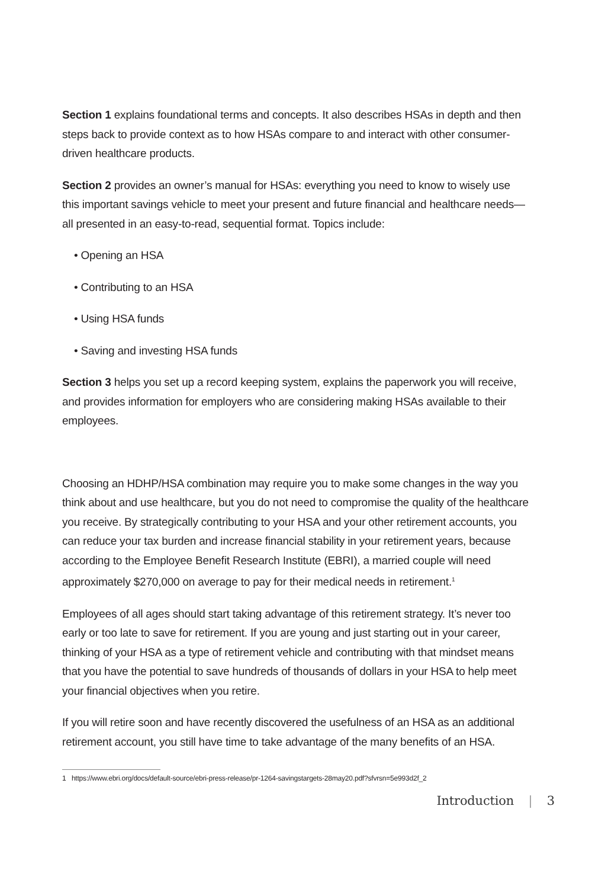Section 1 explains foundational terms and concepts. It also describes HSAs in depth and then steps back to provide context as to how HSAs compare to and interact with other consumer-driven healthcare products.
Section 2 provides an owner’s manual for HSAs: everything you need to know to wisely use this important savings vehicle to meet your present and future financial and healthcare needs—all presented in an easy-to-read, sequential format. Topics include:
• Opening an HSA
• Contributing to an HSA
• Using HSA funds
• Saving and investing HSA funds
Section 3 helps you set up a record keeping system, explains the paperwork you will receive, and provides information for employers who are considering making HSAs available to their employees.
Choosing an HDHP/HSA combination may require you to make some changes in the way you think about and use healthcare, but you do not need to compromise the quality of the healthcare you receive. By strategically contributing to your HSA and your other retirement accounts, you can reduce your tax burden and increase financial stability in your retirement years, because according to the Employee Benefit Research Institute (EBRI), a married couple will need approximately $270,000 on average to pay for their medical needs in retirement.<sup>1</sup>
Employees of all ages should start taking advantage of this retirement strategy. It’s never too early or too late to save for retirement. If you are young and just starting out in your career, thinking of your HSA as a type of retirement vehicle and contributing with that mindset means that you have the potential to save hundreds of thousands of dollars in your HSA to help meet your financial objectives when you retire.
If you will retire soon and have recently discovered the usefulness of an HSA as an additional retirement account, you still have time to take advantage of the many benefits of an HSA.
1 https://www.ebri.org/docs/default-source/ebri-press-release/pr-1264-savingstargets-28may20.pdf?sfvrsn=5e993d2f_2
Introduction | 3